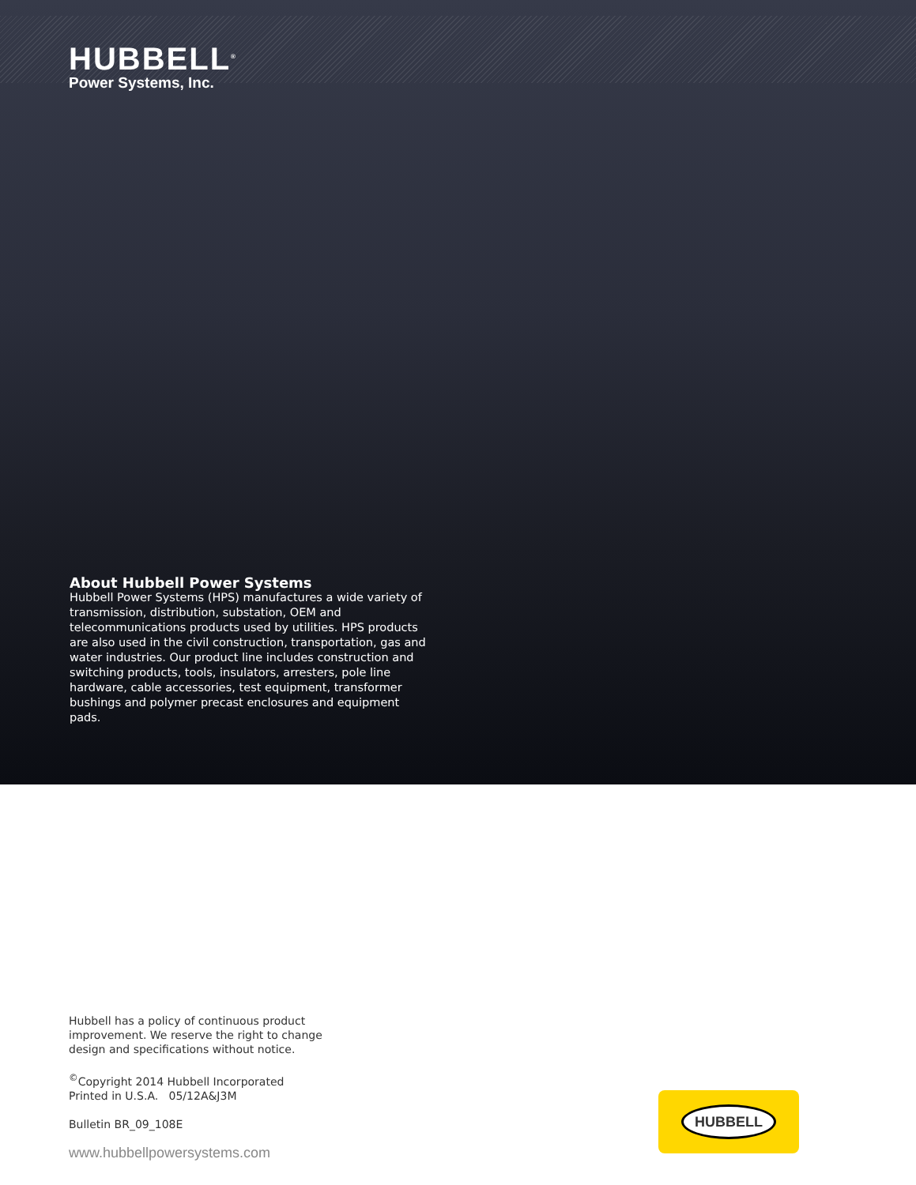HUBBELL<sup>®</sup>
Power Systems, Inc.
About Hubbell Power Systems
Hubbell Power Systems (HPS) manufactures a wide variety of transmission, distribution, substation, OEM and telecommunications products used by utilities. HPS products are also used in the civil construction, transportation, gas and water industries. Our product line includes construction and switching products, tools, insulators, arresters, pole line hardware, cable accessories, test equipment, transformer bushings and polymer precast enclosures and equipment pads.
Hubbell has a policy of continuous product
improvement. We reserve the right to change
design and specifications without notice.
<sup>©</sup>Copyright 2014 Hubbell Incorporated
Printed in U.S.A. 05/12A&J3M
Bulletin BR_09_108E
www.hubbellpowersystems.com
HUBBELL